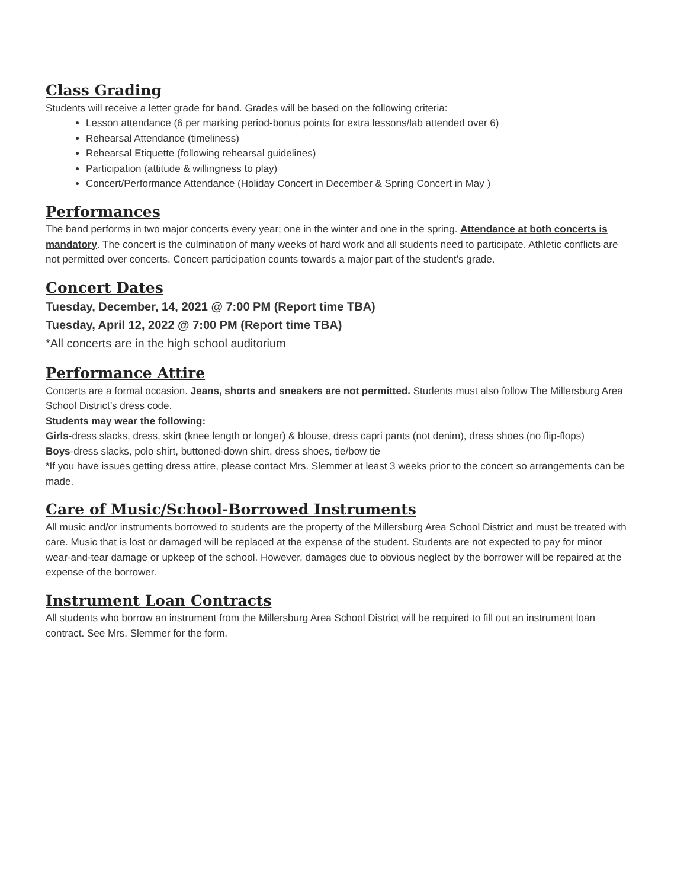Class Grading
Students will receive a letter grade for band. Grades will be based on the following criteria:
Lesson attendance (6 per marking period-bonus points for extra lessons/lab attended over 6)
Rehearsal Attendance (timeliness)
Rehearsal Etiquette (following rehearsal guidelines)
Participation (attitude & willingness to play)
Concert/Performance Attendance (Holiday Concert in December & Spring Concert in May )
Performances
The band performs in two major concerts every year; one in the winter and one in the spring. Attendance at both concerts is mandatory. The concert is the culmination of many weeks of hard work and all students need to participate. Athletic conflicts are not permitted over concerts. Concert participation counts towards a major part of the student’s grade.
Concert Dates
Tuesday, December, 14, 2021 @ 7:00 PM (Report time TBA)
Tuesday, April 12, 2022 @ 7:00 PM (Report time TBA)
*All concerts are in the high school auditorium
Performance Attire
Concerts are a formal occasion. Jeans, shorts and sneakers are not permitted. Students must also follow The Millersburg Area School District’s dress code.
Students may wear the following:
Girls-dress slacks, dress, skirt (knee length or longer) & blouse, dress capri pants (not denim), dress shoes (no flip-flops)
Boys-dress slacks, polo shirt, buttoned-down shirt, dress shoes, tie/bow tie
*If you have issues getting dress attire, please contact Mrs. Slemmer at least 3 weeks prior to the concert so arrangements can be made.
Care of Music/School-Borrowed Instruments
All music and/or instruments borrowed to students are the property of the Millersburg Area School District and must be treated with care. Music that is lost or damaged will be replaced at the expense of the student. Students are not expected to pay for minor wear-and-tear damage or upkeep of the school. However, damages due to obvious neglect by the borrower will be repaired at the expense of the borrower.
Instrument Loan Contracts
All students who borrow an instrument from the Millersburg Area School District will be required to fill out an instrument loan contract. See Mrs. Slemmer for the form.